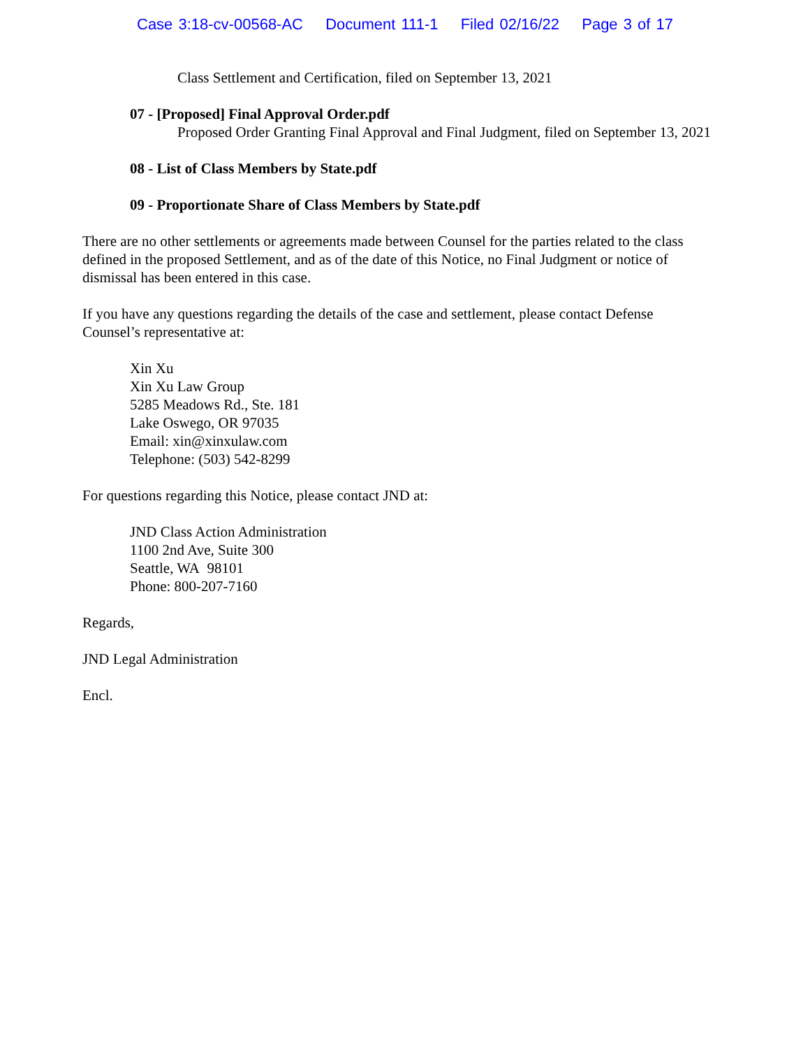Case 3:18-cv-00568-AC Document 111-1 Filed 02/16/22 Page 3 of 17
Class Settlement and Certification, filed on September 13, 2021
07 - [Proposed] Final Approval Order.pdf
Proposed Order Granting Final Approval and Final Judgment, filed on September 13, 2021
08 - List of Class Members by State.pdf
09 - Proportionate Share of Class Members by State.pdf
There are no other settlements or agreements made between Counsel for the parties related to the class defined in the proposed Settlement, and as of the date of this Notice, no Final Judgment or notice of dismissal has been entered in this case.
If you have any questions regarding the details of the case and settlement, please contact Defense Counsel’s representative at:
Xin Xu
Xin Xu Law Group
5285 Meadows Rd., Ste. 181
Lake Oswego, OR 97035
Email: xin@xinxulaw.com
Telephone: (503) 542-8299
For questions regarding this Notice, please contact JND at:
JND Class Action Administration
1100 2nd Ave, Suite 300
Seattle, WA 98101
Phone: 800-207-7160
Regards,
JND Legal Administration
Encl.